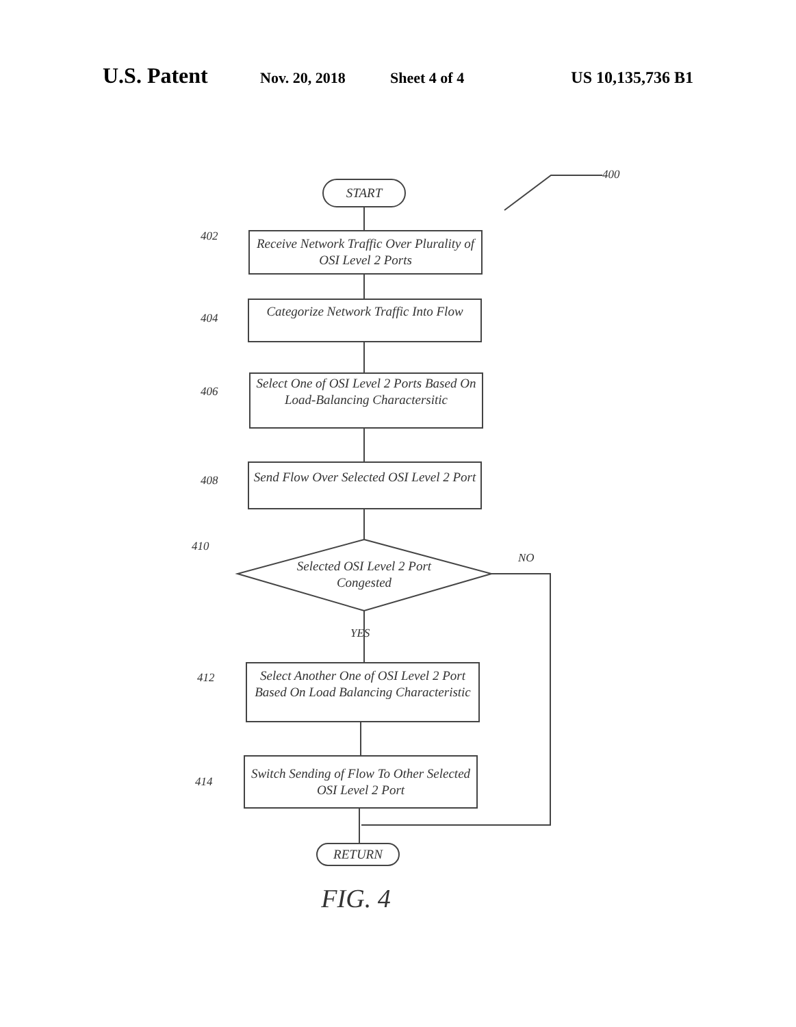U.S. Patent Nov. 20, 2018 Sheet 4 of 4 US 10,135,736 B1
400
START
402
Receive Network Traffic Over Plurality of OSI Level 2 Ports
404
Categorize Network Traffic Into Flow
406
Select One of OSI Level 2 Ports Based On Load-Balancing Charactersitic
408
Send Flow Over Selected OSI Level 2 Port
410
Selected OSI Level 2 Port Congested
NO
YES
412
Select Another One of OSI Level 2 Port Based On Load Balancing Characteristic
414
Switch Sending of Flow To Other Selected OSI Level 2 Port
RETURN
FIG. 4